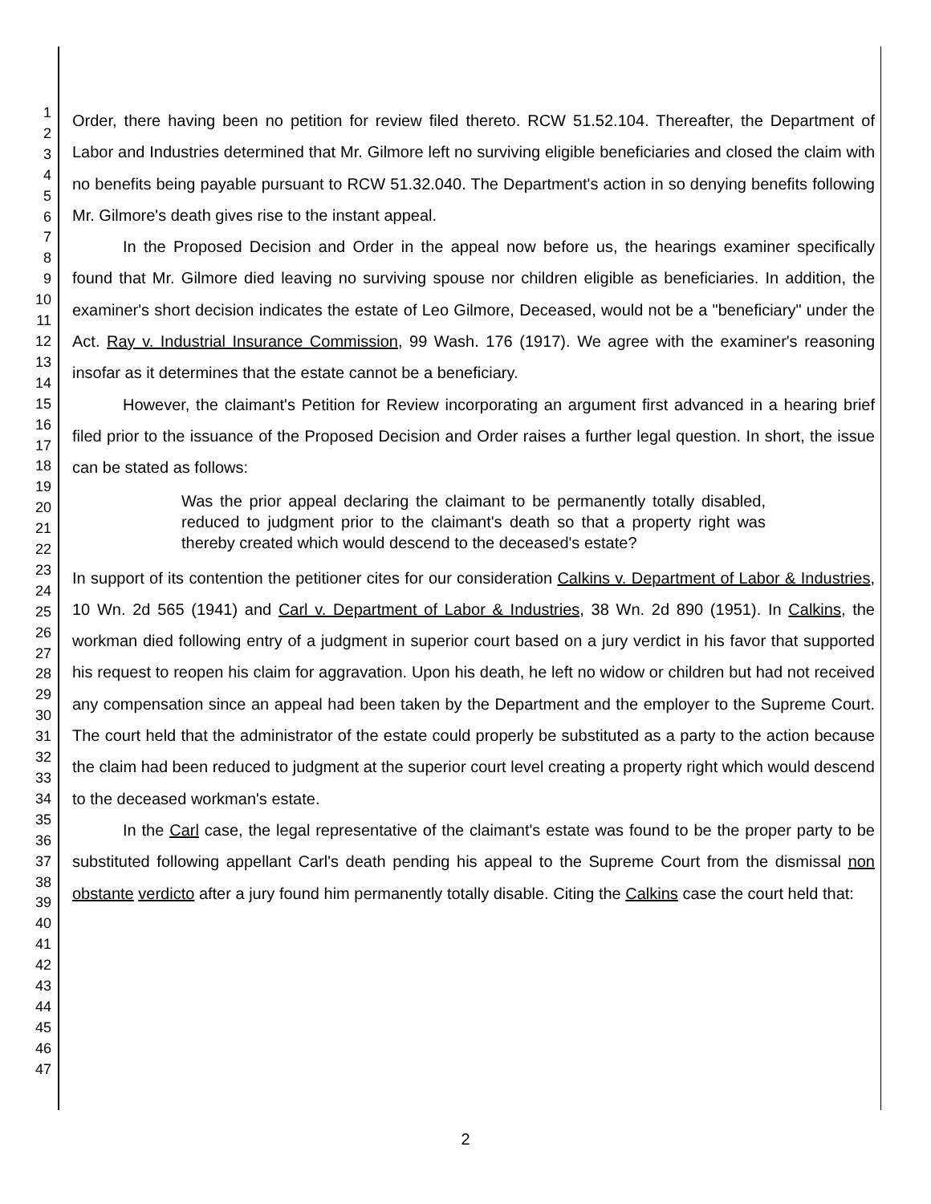1
2
3
4
5
6
7
8
9
10
11
12
13
14
15
16
17
18
19
20
21
22
23
24
25
26
27
28
29
30
31
32
33
34
35
36
37
38
39
40
41
42
43
44
45
46
47
Order, there having been no petition for review filed thereto. RCW 51.52.104. Thereafter, the Department of Labor and Industries determined that Mr. Gilmore left no surviving eligible beneficiaries and closed the claim with no benefits being payable pursuant to RCW 51.32.040. The Department's action in so denying benefits following Mr. Gilmore's death gives rise to the instant appeal.
In the Proposed Decision and Order in the appeal now before us, the hearings examiner specifically found that Mr. Gilmore died leaving no surviving spouse nor children eligible as beneficiaries. In addition, the examiner's short decision indicates the estate of Leo Gilmore, Deceased, would not be a "beneficiary" under the Act. Ray v. Industrial Insurance Commission, 99 Wash. 176 (1917). We agree with the examiner's reasoning insofar as it determines that the estate cannot be a beneficiary.
However, the claimant's Petition for Review incorporating an argument first advanced in a hearing brief filed prior to the issuance of the Proposed Decision and Order raises a further legal question. In short, the issue can be stated as follows:
Was the prior appeal declaring the claimant to be permanently totally disabled, reduced to judgment prior to the claimant's death so that a property right was thereby created which would descend to the deceased's estate?
In support of its contention the petitioner cites for our consideration Calkins v. Department of Labor & Industries, 10 Wn. 2d 565 (1941) and Carl v. Department of Labor & Industries, 38 Wn. 2d 890 (1951). In Calkins, the workman died following entry of a judgment in superior court based on a jury verdict in his favor that supported his request to reopen his claim for aggravation. Upon his death, he left no widow or children but had not received any compensation since an appeal had been taken by the Department and the employer to the Supreme Court. The court held that the administrator of the estate could properly be substituted as a party to the action because the claim had been reduced to judgment at the superior court level creating a property right which would descend to the deceased workman's estate.
In the Carl case, the legal representative of the claimant's estate was found to be the proper party to be substituted following appellant Carl's death pending his appeal to the Supreme Court from the dismissal non obstante verdicto after a jury found him permanently totally disable. Citing the Calkins case the court held that:
2